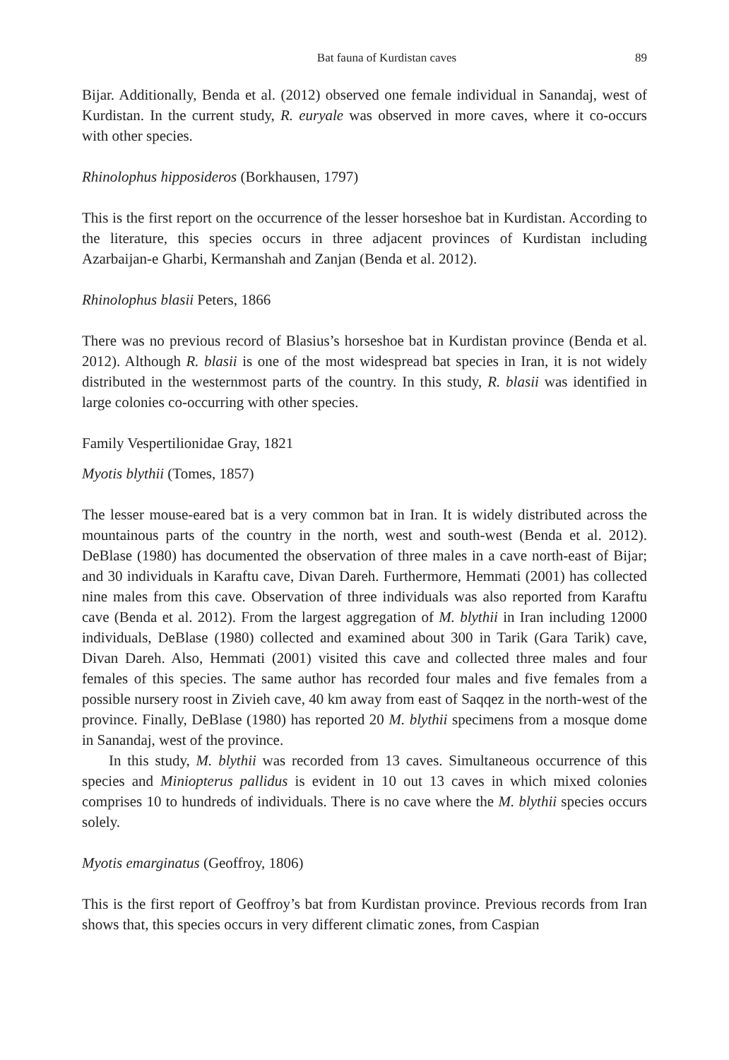Bat fauna of Kurdistan caves 89
Bijar. Additionally, Benda et al. (2012) observed one female individual in Sanandaj, west of Kurdistan. In the current study, R. euryale was observed in more caves, where it co-occurs with other species.
Rhinolophus hipposideros (Borkhausen, 1797)
This is the first report on the occurrence of the lesser horseshoe bat in Kurdistan. According to the literature, this species occurs in three adjacent provinces of Kurdistan including Azarbaijan-e Gharbi, Kermanshah and Zanjan (Benda et al. 2012).
Rhinolophus blasii Peters, 1866
There was no previous record of Blasius’s horseshoe bat in Kurdistan province (Benda et al. 2012). Although R. blasii is one of the most widespread bat species in Iran, it is not widely distributed in the westernmost parts of the country. In this study, R. blasii was identified in large colonies co-occurring with other species.
Family Vespertilionidae Gray, 1821
Myotis blythii (Tomes, 1857)
The lesser mouse-eared bat is a very common bat in Iran. It is widely distributed across the mountainous parts of the country in the north, west and south-west (Benda et al. 2012). DeBlase (1980) has documented the observation of three males in a cave north-east of Bijar; and 30 individuals in Karaftu cave, Divan Dareh. Furthermore, Hemmati (2001) has collected nine males from this cave. Observation of three individuals was also reported from Karaftu cave (Benda et al. 2012). From the largest aggregation of M. blythii in Iran including 12000 individuals, DeBlase (1980) collected and examined about 300 in Tarik (Gara Tarik) cave, Divan Dareh. Also, Hemmati (2001) visited this cave and collected three males and four females of this species. The same author has recorded four males and five females from a possible nursery roost in Zivieh cave, 40 km away from east of Saqqez in the north-west of the province. Finally, DeBlase (1980) has reported 20 M. blythii specimens from a mosque dome in Sanandaj, west of the province.
In this study, M. blythii was recorded from 13 caves. Simultaneous occurrence of this species and Miniopterus pallidus is evident in 10 out 13 caves in which mixed colonies comprises 10 to hundreds of individuals. There is no cave where the M. blythii species occurs solely.
Myotis emarginatus (Geoffroy, 1806)
This is the first report of Geoffroy’s bat from Kurdistan province. Previous records from Iran shows that, this species occurs in very different climatic zones, from Caspian